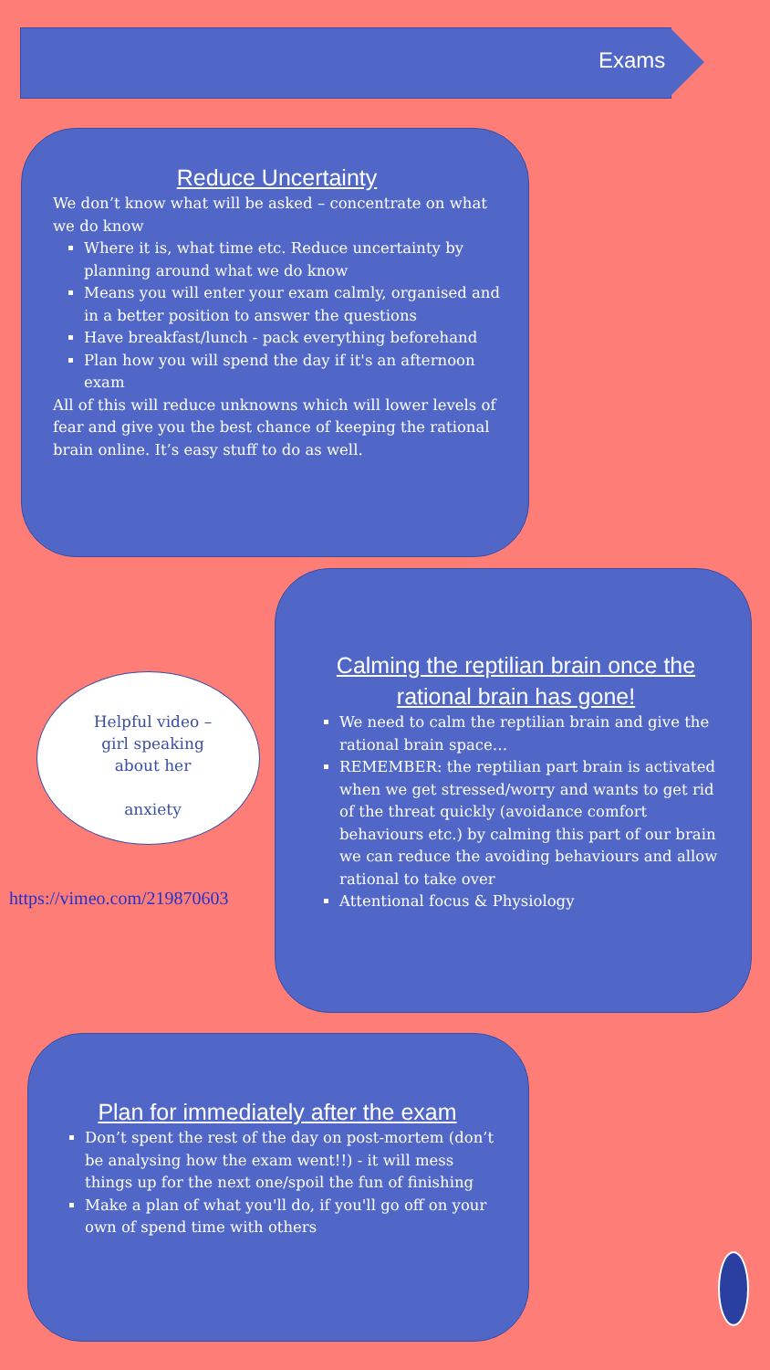Exams
Reduce Uncertainty
We don’t know what will be asked – concentrate on what we do know
Where it is, what time etc. Reduce uncertainty by planning around what we do know
Means you will enter your exam calmly, organised and in a better position to answer the questions
Have breakfast/lunch - pack everything beforehand
Plan how you will spend the day if it's an afternoon exam
All of this will reduce unknowns which will lower levels of fear and give you the best chance of keeping the rational brain online. It’s easy stuff to do as well.
Helpful video – girl speaking about her
anxiety
https://vimeo.com/219870603
Calming the reptilian brain once the rational brain has gone!
We need to calm the reptilian brain and give the rational brain space…
REMEMBER: the reptilian part brain is activated when we get stressed/worry and wants to get rid of the threat quickly (avoidance comfort behaviours etc.) by calming this part of our brain we can reduce the avoiding behaviours and allow rational to take over
Attentional focus & Physiology
Plan for immediately after the exam
Don’t spent the rest of the day on post-mortem (don’t be analysing how the exam went!!) - it will mess things up for the next one/spoil the fun of finishing
Make a plan of what you'll do, if you'll go off on your own of spend time with others